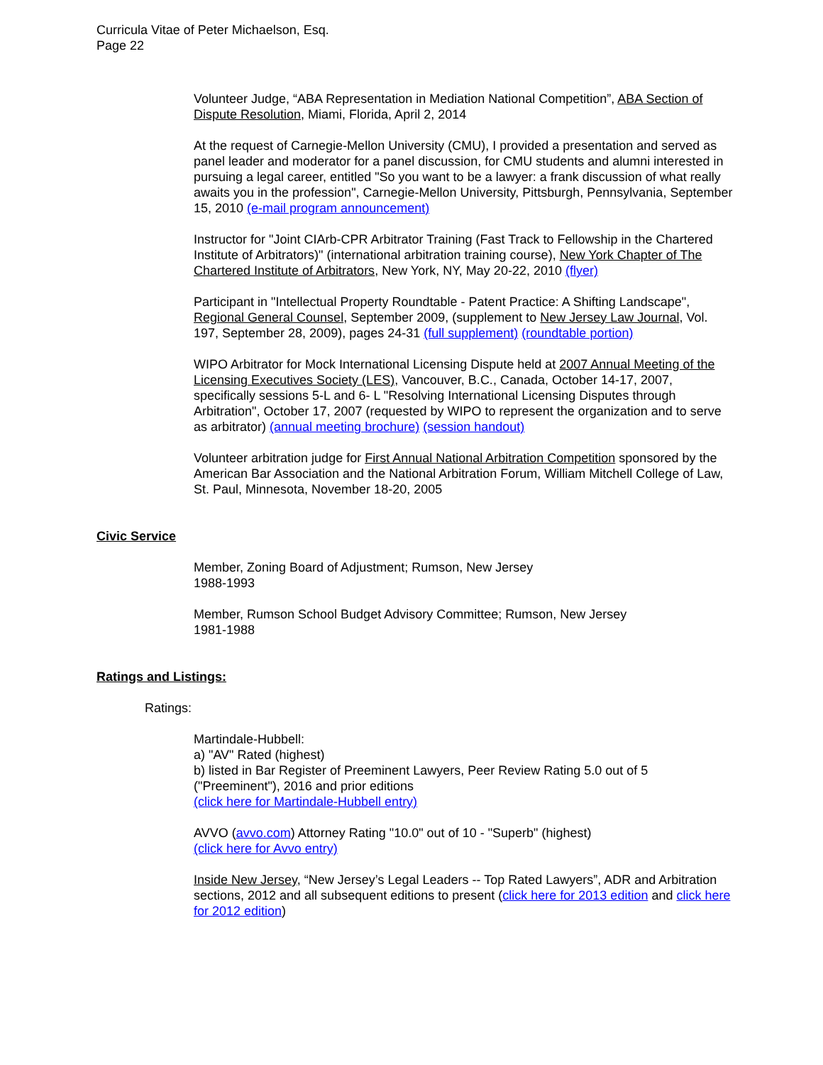Curricula Vitae of Peter Michaelson, Esq.
Page 22
Volunteer Judge, “ABA Representation in Mediation National Competition”, ABA Section of Dispute Resolution, Miami, Florida, April 2, 2014
At the request of Carnegie-Mellon University (CMU), I provided a presentation and served as panel leader and moderator for a panel discussion, for CMU students and alumni interested in pursuing a legal career, entitled "So you want to be a lawyer: a frank discussion of what really awaits you in the profession", Carnegie-Mellon University, Pittsburgh, Pennsylvania, September 15, 2010 (e-mail program announcement)
Instructor for "Joint CIArb-CPR Arbitrator Training (Fast Track to Fellowship in the Chartered Institute of Arbitrators)" (international arbitration training course), New York Chapter of The Chartered Institute of Arbitrators, New York, NY, May 20-22, 2010 (flyer)
Participant in "Intellectual Property Roundtable - Patent Practice: A Shifting Landscape", Regional General Counsel, September 2009, (supplement to New Jersey Law Journal, Vol. 197, September 28, 2009), pages 24-31 (full supplement) (roundtable portion)
WIPO Arbitrator for Mock International Licensing Dispute held at 2007 Annual Meeting of the Licensing Executives Society (LES), Vancouver, B.C., Canada, October 14-17, 2007, specifically sessions 5-L and 6- L "Resolving International Licensing Disputes through Arbitration", October 17, 2007 (requested by WIPO to represent the organization and to serve as arbitrator) (annual meeting brochure) (session handout)
Volunteer arbitration judge for First Annual National Arbitration Competition sponsored by the American Bar Association and the National Arbitration Forum, William Mitchell College of Law, St. Paul, Minnesota, November 18-20, 2005
Civic Service
Member, Zoning Board of Adjustment; Rumson, New Jersey
1988-1993
Member, Rumson School Budget Advisory Committee; Rumson, New Jersey
1981-1988
Ratings and Listings:
Ratings:
Martindale-Hubbell:
a) "AV" Rated (highest)
b) listed in Bar Register of Preeminent Lawyers, Peer Review Rating 5.0 out of 5 ("Preeminent"), 2016 and prior editions
(click here for Martindale-Hubbell entry)
AVVO (avvo.com) Attorney Rating "10.0" out of 10 - "Superb" (highest)
(click here for Avvo entry)
Inside New Jersey, “New Jersey’s Legal Leaders -- Top Rated Lawyers”, ADR and Arbitration sections, 2012 and all subsequent editions to present (click here for 2013 edition and click here for 2012 edition)